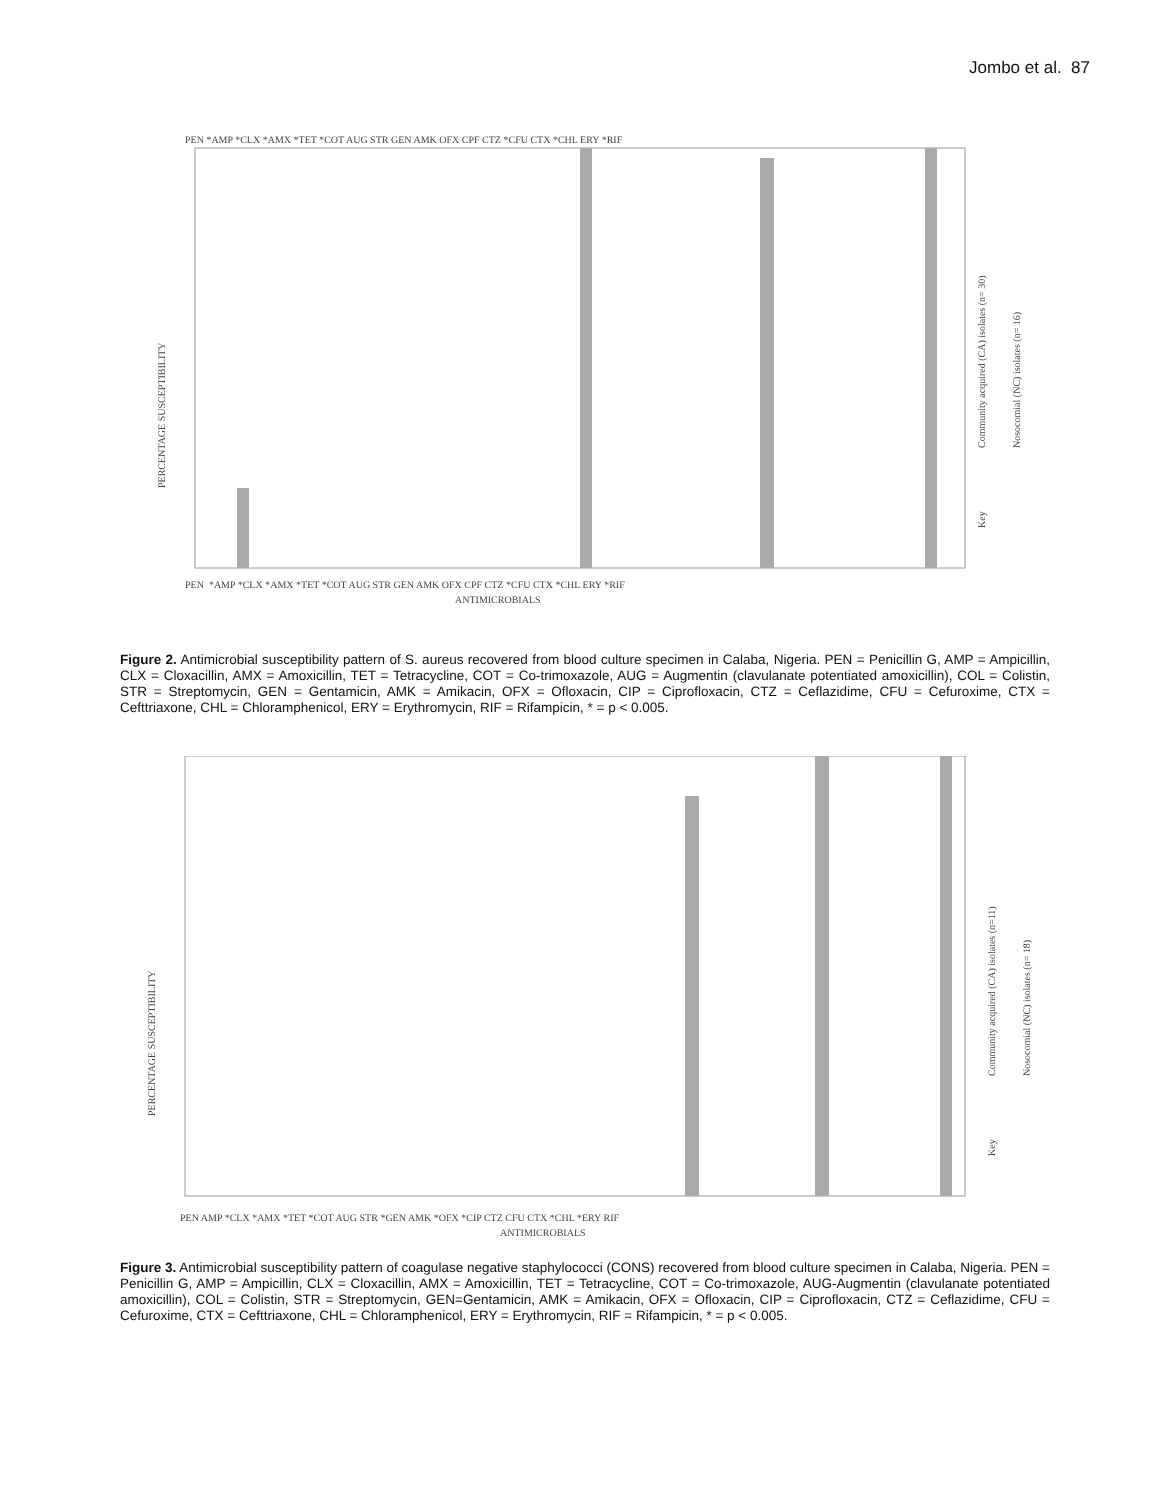Jombo et al. 87
PERCENTAGE SUSCEPTIBILITY
PEN *AMP *CLX *AMX *TET *COT AUG STR GEN AMK OFX CPF CTZ *CFU CTX *CHL ERY *RIF
PEN *AMP *CLX *AMX *TET *COT AUG STR GEN AMK OFX CPF CTZ *CFU CTX *CHL ERY *RIF
ANTIMICROBIALS
Community acquired (CA) isolates (n= 30)
Nosocomial (NC) isolates (n= 16)
Key
Figure 2. Antimicrobial susceptibility pattern of S. aureus recovered from blood culture specimen in Calaba, Nigeria. PEN = Penicillin G, AMP = Ampicillin, CLX = Cloxacillin, AMX = Amoxicillin, TET = Tetracycline, COT = Co-trimoxazole, AUG = Augmentin (clavulanate potentiated amoxicillin), COL = Colistin, STR = Streptomycin, GEN = Gentamicin, AMK = Amikacin, OFX = Ofloxacin, CIP = Ciprofloxacin, CTZ = Ceflazidime, CFU = Cefuroxime, CTX = Cefttriaxone, CHL = Chloramphenicol, ERY = Erythromycin, RIF = Rifampicin, * = p < 0.005.
PERCENTAGE SUSCEPTIBILITY
PEN AMP *CLX *AMX *TET *COT AUG STR *GEN AMK *OFX *CIP CTZ CFU CTX *CHL *ERY RIF
ANTIMICROBIALS
Community acquired (CA) isolates (n=11)
Nosocomial (NC) isolates (n= 18)
Key
Figure 3. Antimicrobial susceptibility pattern of coagulase negative staphylococci (CONS) recovered from blood culture specimen in Calaba, Nigeria. PEN = Penicillin G, AMP = Ampicillin, CLX = Cloxacillin, AMX = Amoxicillin, TET = Tetracycline, COT = Co-trimoxazole, AUG-Augmentin (clavulanate potentiated amoxicillin), COL = Colistin, STR = Streptomycin, GEN=Gentamicin, AMK = Amikacin, OFX = Ofloxacin, CIP = Ciprofloxacin, CTZ = Ceflazidime, CFU = Cefuroxime, CTX = Cefttriaxone, CHL = Chloramphenicol, ERY = Erythromycin, RIF = Rifampicin, * = p < 0.005.